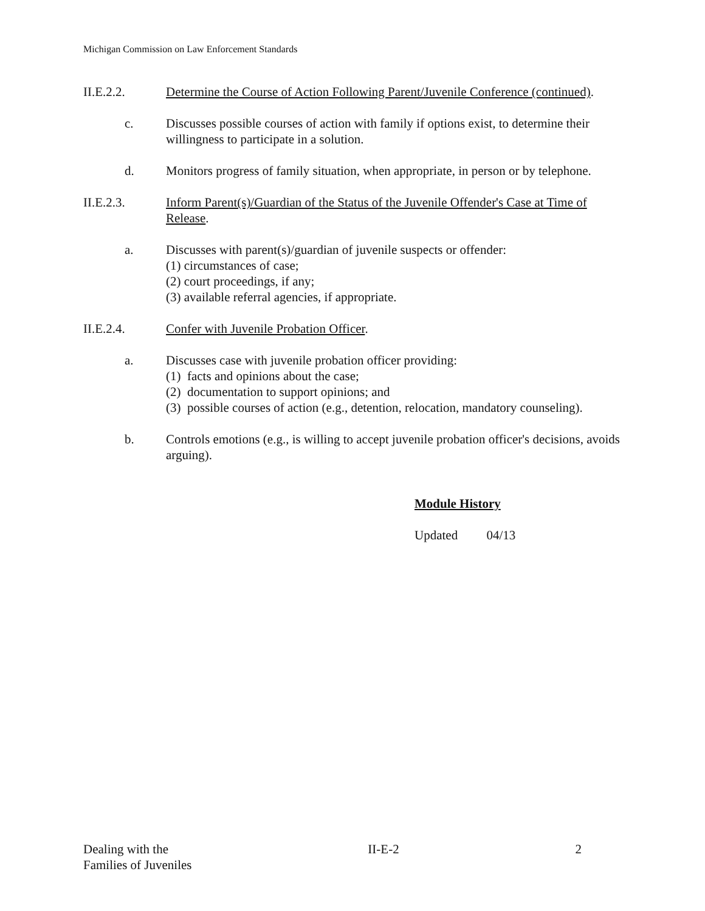Michigan Commission on Law Enforcement Standards
II.E.2.2. Determine the Course of Action Following Parent/Juvenile Conference (continued).
c. Discusses possible courses of action with family if options exist, to determine their willingness to participate in a solution.
d. Monitors progress of family situation, when appropriate, in person or by telephone.
II.E.2.3. Inform Parent(s)/Guardian of the Status of the Juvenile Offender's Case at Time of Release.
a. Discusses with parent(s)/guardian of juvenile suspects or offender:
(1) circumstances of case;
(2) court proceedings, if any;
(3) available referral agencies, if appropriate.
II.E.2.4. Confer with Juvenile Probation Officer.
a. Discusses case with juvenile probation officer providing:
(1) facts and opinions about the case;
(2) documentation to support opinions; and
(3) possible courses of action (e.g., detention, relocation, mandatory counseling).
b. Controls emotions (e.g., is willing to accept juvenile probation officer's decisions, avoids arguing).
Module History
Updated 04/13
Dealing with the
Families of Juveniles
II-E-2 2